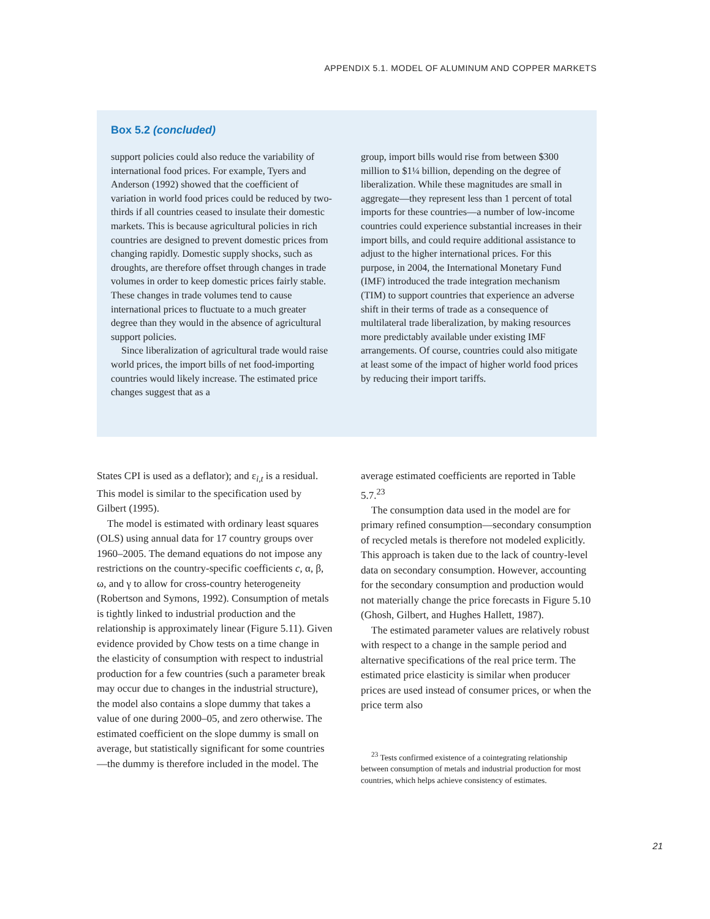APPENDIX 5.1. MODEL OF ALUMINUM AND COPPER MARKETS
Box 5.2 (concluded)
support policies could also reduce the variability of international food prices. For example, Tyers and Anderson (1992) showed that the coefficient of variation in world food prices could be reduced by two-thirds if all countries ceased to insulate their domestic markets. This is because agricultural policies in rich countries are designed to prevent domestic prices from changing rapidly. Domestic supply shocks, such as droughts, are therefore offset through changes in trade volumes in order to keep domestic prices fairly stable. These changes in trade volumes tend to cause international prices to fluctuate to a much greater degree than they would in the absence of agricultural support policies.
Since liberalization of agricultural trade would raise world prices, the import bills of net food-importing countries would likely increase. The estimated price changes suggest that as a
group, import bills would rise from between $300 million to $1¼ billion, depending on the degree of liberalization. While these magnitudes are small in aggregate—they represent less than 1 percent of total imports for these countries—a number of low-income countries could experience substantial increases in their import bills, and could require additional assistance to adjust to the higher international prices. For this purpose, in 2004, the International Monetary Fund (IMF) introduced the trade integration mechanism (TIM) to support countries that experience an adverse shift in their terms of trade as a consequence of multilateral trade liberalization, by making resources more predictably available under existing IMF arrangements. Of course, countries could also mitigate at least some of the impact of higher world food prices by reducing their import tariffs.
States CPI is used as a deflator); and ε<sub>i,t</sub> is a residual. This model is similar to the specification used by Gilbert (1995).
The model is estimated with ordinary least squares (OLS) using annual data for 17 country groups over 1960–2005. The demand equations do not impose any restrictions on the country-specific coefficients c, α, β, ω, and γ to allow for cross-country heterogeneity (Robertson and Symons, 1992). Consumption of metals is tightly linked to industrial production and the relationship is approximately linear (Figure 5.11). Given evidence provided by Chow tests on a time change in the elasticity of consumption with respect to industrial production for a few countries (such a parameter break may occur due to changes in the industrial structure), the model also contains a slope dummy that takes a value of one during 2000–05, and zero otherwise. The estimated coefficient on the slope dummy is small on average, but statistically significant for some countries—the dummy is therefore included in the model. The
average estimated coefficients are reported in Table 5.7.<sup>23</sup>
The consumption data used in the model are for primary refined consumption—secondary consumption of recycled metals is therefore not modeled explicitly. This approach is taken due to the lack of country-level data on secondary consumption. However, accounting for the secondary consumption and production would not materially change the price forecasts in Figure 5.10 (Ghosh, Gilbert, and Hughes Hallett, 1987).
The estimated parameter values are relatively robust with respect to a change in the sample period and alternative specifications of the real price term. The estimated price elasticity is similar when producer prices are used instead of consumer prices, or when the price term also
<sup>23</sup> Tests confirmed existence of a cointegrating relationship between consumption of metals and industrial production for most countries, which helps achieve consistency of estimates.
21